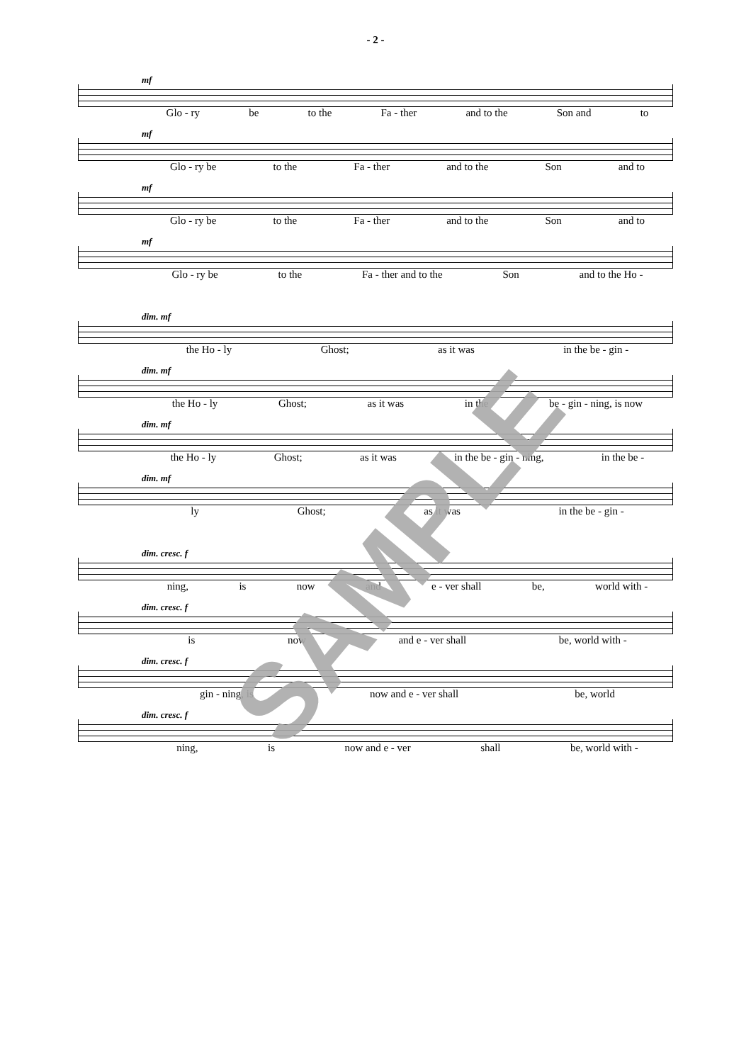- 2 -
mf
Glo - ry be to the Fa - ther and to the Son and to
mf
Glo - ry be to the Fa - ther and to the Son and to
mf
Glo - ry be to the Fa - ther and to the Son and to
mf
Glo - ry be to the Fa - ther and to the Son and to the Ho -
dim. mf
the Ho - ly Ghost; as it was in the be - gin -
dim. mf
the Ho - ly Ghost; as it was in the be - gin - ning, is now
dim. mf
the Ho - ly Ghost; as it was in the be - gin - ning, in the be -
dim. mf
ly Ghost; as it was in the be - gin -
dim. cresc. f
ning, is now and e - ver shall be, world with -
dim. cresc. f
is now and e - ver shall be, world with -
dim. cresc. f
gin - ning, is now and e - ver shall be, world
dim. cresc. f
ning, is now and e - ver shall be, world with -
SAMPLE